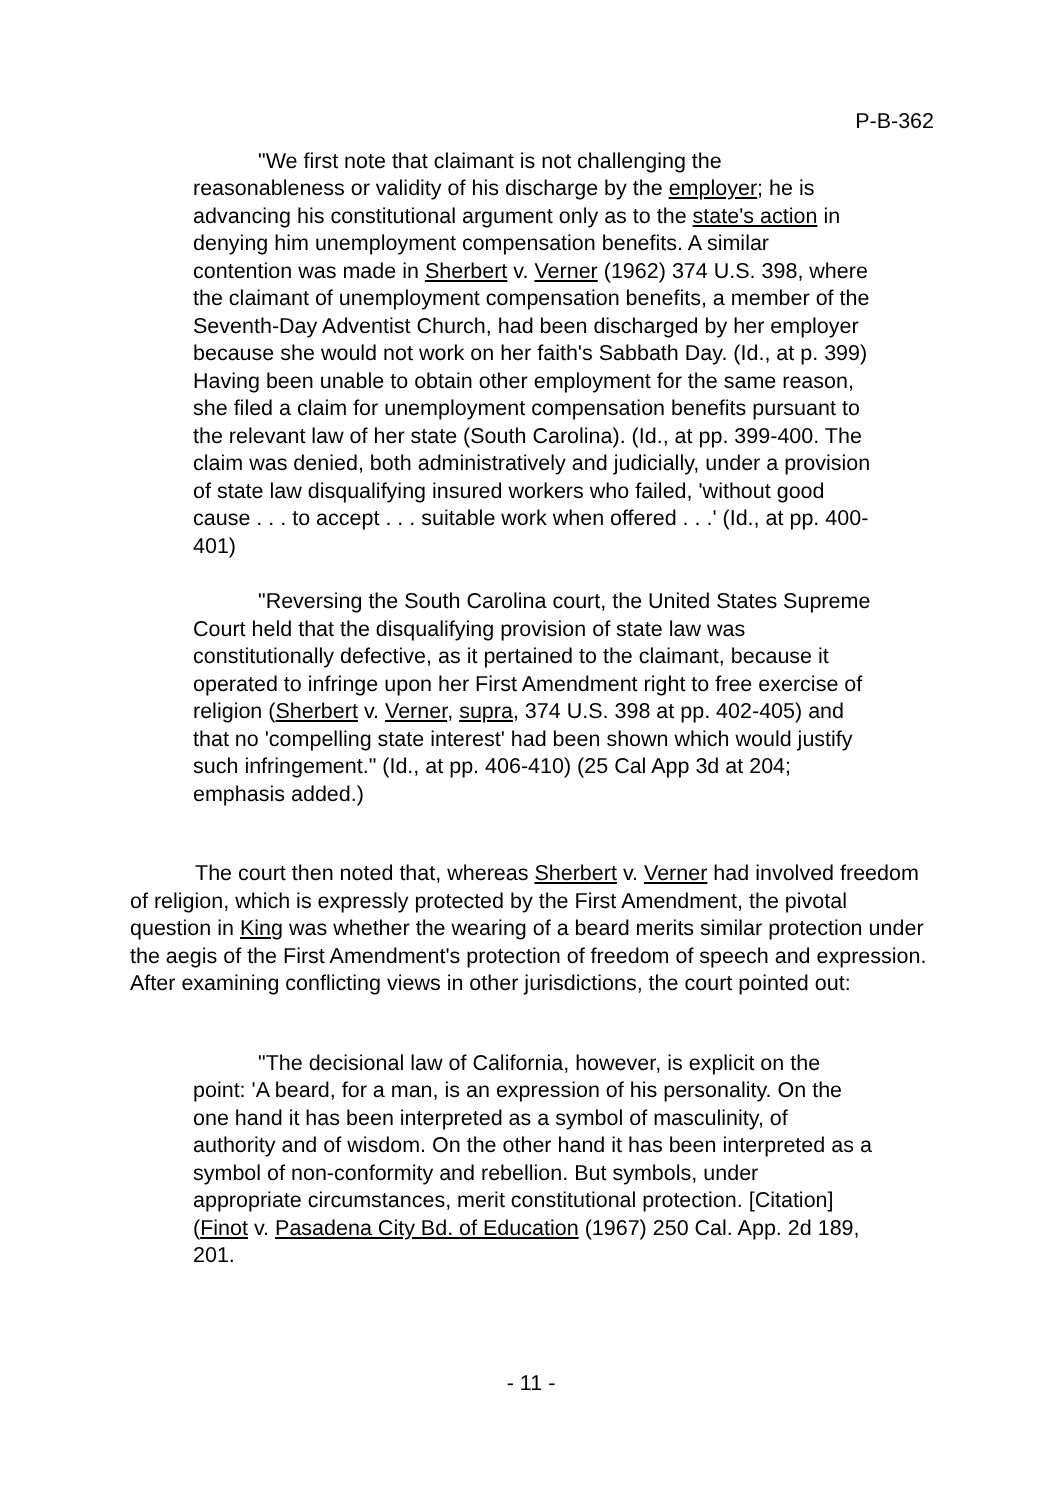P-B-362
"We first note that claimant is not challenging the reasonableness or validity of his discharge by the employer; he is advancing his constitutional argument only as to the state's action in denying him unemployment compensation benefits. A similar contention was made in Sherbert v. Verner (1962) 374 U.S. 398, where the claimant of unemployment compensation benefits, a member of the Seventh-Day Adventist Church, had been discharged by her employer because she would not work on her faith's Sabbath Day. (Id., at p. 399) Having been unable to obtain other employment for the same reason, she filed a claim for unemployment compensation benefits pursuant to the relevant law of her state (South Carolina). (Id., at pp. 399-400. The claim was denied, both administratively and judicially, under a provision of state law disqualifying insured workers who failed, 'without good cause . . . to accept . . . suitable work when offered . . .' (Id., at pp. 400-401)
"Reversing the South Carolina court, the United States Supreme Court held that the disqualifying provision of state law was constitutionally defective, as it pertained to the claimant, because it operated to infringe upon her First Amendment right to free exercise of religion (Sherbert v. Verner, supra, 374 U.S. 398 at pp. 402-405) and that no 'compelling state interest' had been shown which would justify such infringement." (Id., at pp. 406-410) (25 Cal App 3d at 204; emphasis added.)
The court then noted that, whereas Sherbert v. Verner had involved freedom of religion, which is expressly protected by the First Amendment, the pivotal question in King was whether the wearing of a beard merits similar protection under the aegis of the First Amendment's protection of freedom of speech and expression. After examining conflicting views in other jurisdictions, the court pointed out:
"The decisional law of California, however, is explicit on the point: 'A beard, for a man, is an expression of his personality. On the one hand it has been interpreted as a symbol of masculinity, of authority and of wisdom. On the other hand it has been interpreted as a symbol of non-conformity and rebellion. But symbols, under appropriate circumstances, merit constitutional protection. [Citation] (Finot v. Pasadena City Bd. of Education (1967) 250 Cal. App. 2d 189, 201.
- 11 -